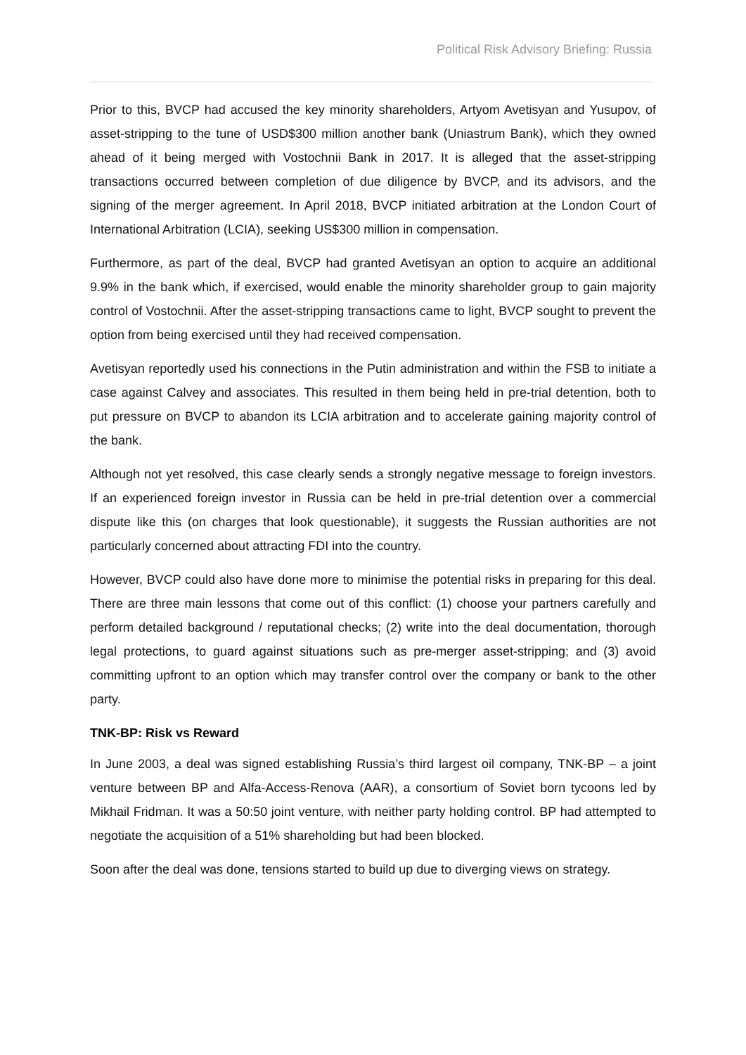Political Risk Advisory Briefing: Russia
Prior to this, BVCP had accused the key minority shareholders, Artyom Avetisyan and Yusupov, of asset-stripping to the tune of USD$300 million another bank (Uniastrum Bank), which they owned ahead of it being merged with Vostochnii Bank in 2017. It is alleged that the asset-stripping transactions occurred between completion of due diligence by BVCP, and its advisors, and the signing of the merger agreement. In April 2018, BVCP initiated arbitration at the London Court of International Arbitration (LCIA), seeking US$300 million in compensation.
Furthermore, as part of the deal, BVCP had granted Avetisyan an option to acquire an additional 9.9% in the bank which, if exercised, would enable the minority shareholder group to gain majority control of Vostochnii. After the asset-stripping transactions came to light, BVCP sought to prevent the option from being exercised until they had received compensation.
Avetisyan reportedly used his connections in the Putin administration and within the FSB to initiate a case against Calvey and associates. This resulted in them being held in pre-trial detention, both to put pressure on BVCP to abandon its LCIA arbitration and to accelerate gaining majority control of the bank.
Although not yet resolved, this case clearly sends a strongly negative message to foreign investors. If an experienced foreign investor in Russia can be held in pre-trial detention over a commercial dispute like this (on charges that look questionable), it suggests the Russian authorities are not particularly concerned about attracting FDI into the country.
However, BVCP could also have done more to minimise the potential risks in preparing for this deal. There are three main lessons that come out of this conflict: (1) choose your partners carefully and perform detailed background / reputational checks; (2) write into the deal documentation, thorough legal protections, to guard against situations such as pre-merger asset-stripping; and (3) avoid committing upfront to an option which may transfer control over the company or bank to the other party.
TNK-BP: Risk vs Reward
In June 2003, a deal was signed establishing Russia’s third largest oil company, TNK-BP – a joint venture between BP and Alfa-Access-Renova (AAR), a consortium of Soviet born tycoons led by Mikhail Fridman. It was a 50:50 joint venture, with neither party holding control. BP had attempted to negotiate the acquisition of a 51% shareholding but had been blocked.
Soon after the deal was done, tensions started to build up due to diverging views on strategy.